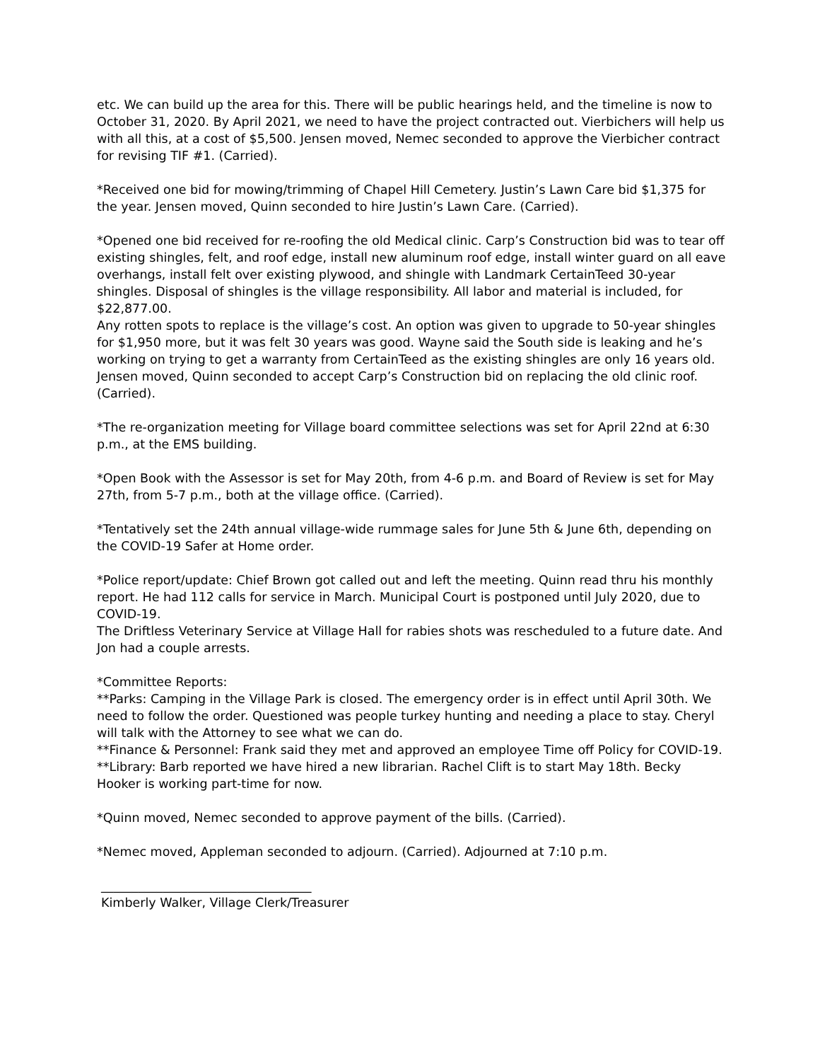etc. We can build up the area for this. There will be public hearings held, and the timeline is now to October 31, 2020. By April 2021, we need to have the project contracted out. Vierbichers will help us with all this, at a cost of $5,500. Jensen moved, Nemec seconded to approve the Vierbicher contract for revising TIF #1. (Carried).
*Received one bid for mowing/trimming of Chapel Hill Cemetery. Justin’s Lawn Care bid $1,375 for the year. Jensen moved, Quinn seconded to hire Justin’s Lawn Care. (Carried).
*Opened one bid received for re-roofing the old Medical clinic. Carp’s Construction bid was to tear off existing shingles, felt, and roof edge, install new aluminum roof edge, install winter guard on all eave overhangs, install felt over existing plywood, and shingle with Landmark CertainTeed 30-year shingles. Disposal of shingles is the village responsibility. All labor and material is included, for $22,877.00.
Any rotten spots to replace is the village’s cost. An option was given to upgrade to 50-year shingles for $1,950 more, but it was felt 30 years was good. Wayne said the South side is leaking and he’s working on trying to get a warranty from CertainTeed as the existing shingles are only 16 years old. Jensen moved, Quinn seconded to accept Carp’s Construction bid on replacing the old clinic roof. (Carried).
*The re-organization meeting for Village board committee selections was set for April 22nd at 6:30 p.m., at the EMS building.
*Open Book with the Assessor is set for May 20th, from 4-6 p.m. and Board of Review is set for May 27th, from 5-7 p.m., both at the village office. (Carried).
*Tentatively set the 24th annual village-wide rummage sales for June 5th & June 6th, depending on the COVID-19 Safer at Home order.
*Police report/update: Chief Brown got called out and left the meeting. Quinn read thru his monthly report. He had 112 calls for service in March. Municipal Court is postponed until July 2020, due to COVID-19.
The Driftless Veterinary Service at Village Hall for rabies shots was rescheduled to a future date. And Jon had a couple arrests.
*Committee Reports:
**Parks: Camping in the Village Park is closed. The emergency order is in effect until April 30th. We need to follow the order. Questioned was people turkey hunting and needing a place to stay. Cheryl will talk with the Attorney to see what we can do.
**Finance & Personnel: Frank said they met and approved an employee Time off Policy for COVID-19.
**Library: Barb reported we have hired a new librarian. Rachel Clift is to start May 18th. Becky Hooker is working part-time for now.
*Quinn moved, Nemec seconded to approve payment of the bills. (Carried).
*Nemec moved, Appleman seconded to adjourn. (Carried). Adjourned at 7:10 p.m.
__________________________________
Kimberly Walker, Village Clerk/Treasurer